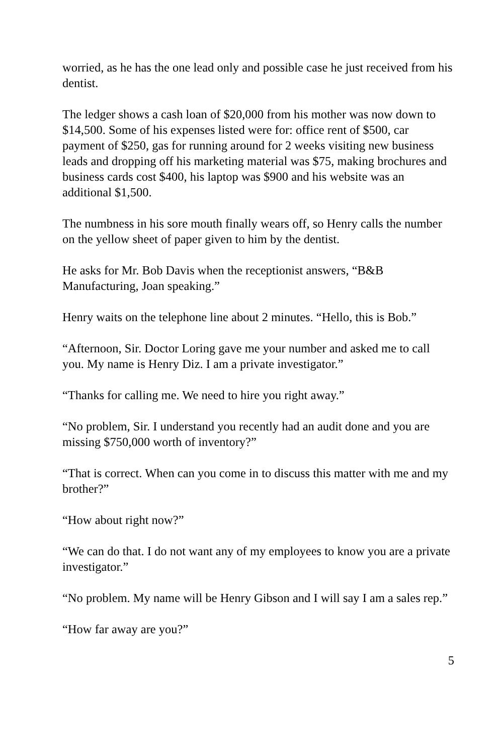worried, as he has the one lead only and possible case he just received from his dentist.
The ledger shows a cash loan of $20,000 from his mother was now down to $14,500. Some of his expenses listed were for: office rent of $500, car payment of $250, gas for running around for 2 weeks visiting new business leads and dropping off his marketing material was $75, making brochures and business cards cost $400, his laptop was $900 and his website was an additional $1,500.
The numbness in his sore mouth finally wears off, so Henry calls the number on the yellow sheet of paper given to him by the dentist.
He asks for Mr. Bob Davis when the receptionist answers, “B&B Manufacturing, Joan speaking.”
Henry waits on the telephone line about 2 minutes. “Hello, this is Bob.”
“Afternoon, Sir. Doctor Loring gave me your number and asked me to call you. My name is Henry Diz. I am a private investigator.”
“Thanks for calling me. We need to hire you right away.”
“No problem, Sir. I understand you recently had an audit done and you are missing $750,000 worth of inventory?”
“That is correct. When can you come in to discuss this matter with me and my brother?”
“How about right now?”
“We can do that. I do not want any of my employees to know you are a private investigator.”
“No problem. My name will be Henry Gibson and I will say I am a sales rep.”
“How far away are you?”
5